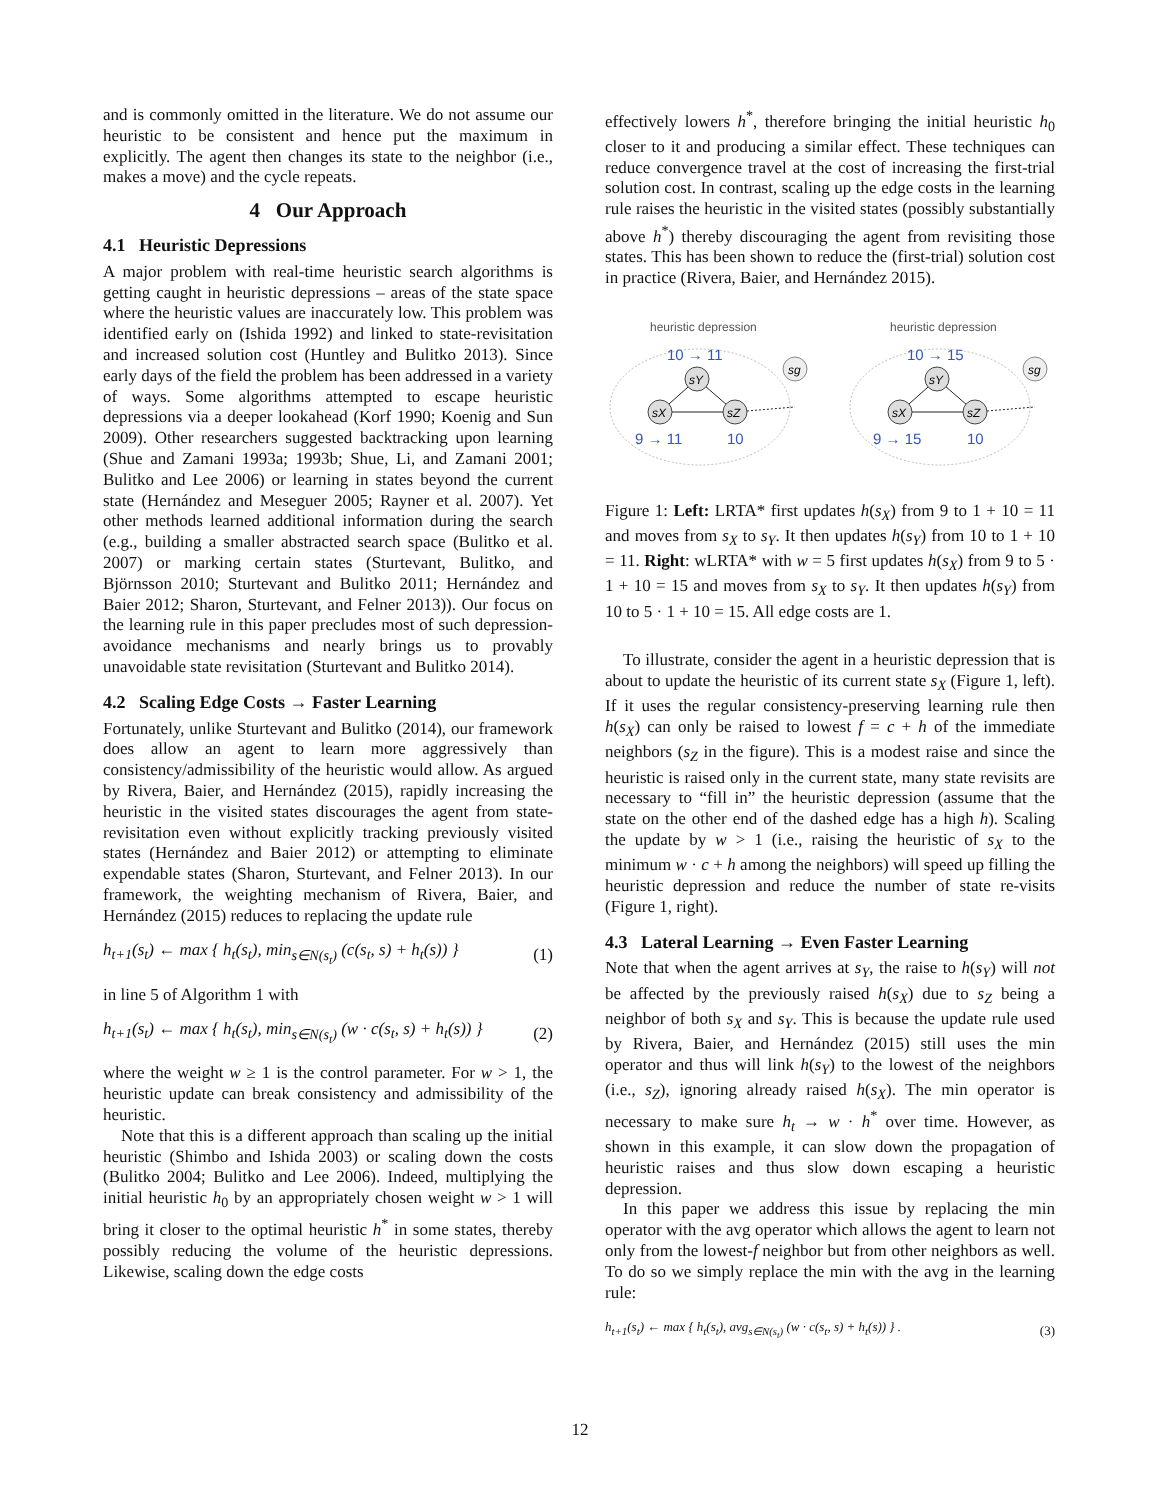and is commonly omitted in the literature. We do not assume our heuristic to be consistent and hence put the maximum in explicitly. The agent then changes its state to the neighbor (i.e., makes a move) and the cycle repeats.
4 Our Approach
4.1 Heuristic Depressions
A major problem with real-time heuristic search algorithms is getting caught in heuristic depressions – areas of the state space where the heuristic values are inaccurately low. This problem was identified early on (Ishida 1992) and linked to state-revisitation and increased solution cost (Huntley and Bulitko 2013). Since early days of the field the problem has been addressed in a variety of ways. Some algorithms attempted to escape heuristic depressions via a deeper lookahead (Korf 1990; Koenig and Sun 2009). Other researchers suggested backtracking upon learning (Shue and Zamani 1993a; 1993b; Shue, Li, and Zamani 2001; Bulitko and Lee 2006) or learning in states beyond the current state (Hernández and Meseguer 2005; Rayner et al. 2007). Yet other methods learned additional information during the search (e.g., building a smaller abstracted search space (Bulitko et al. 2007) or marking certain states (Sturtevant, Bulitko, and Björnsson 2010; Sturtevant and Bulitko 2011; Hernández and Baier 2012; Sharon, Sturtevant, and Felner 2013)). Our focus on the learning rule in this paper precludes most of such depression-avoidance mechanisms and nearly brings us to provably unavoidable state revisitation (Sturtevant and Bulitko 2014).
4.2 Scaling Edge Costs → Faster Learning
Fortunately, unlike Sturtevant and Bulitko (2014), our framework does allow an agent to learn more aggressively than consistency/admissibility of the heuristic would allow. As argued by Rivera, Baier, and Hernández (2015), rapidly increasing the heuristic in the visited states discourages the agent from state-revisitation even without explicitly tracking previously visited states (Hernández and Baier 2012) or attempting to eliminate expendable states (Sharon, Sturtevant, and Felner 2013). In our framework, the weighting mechanism of Rivera, Baier, and Hernández (2015) reduces to replacing the update rule
h<sub>t+1</sub>(s<sub>t</sub>) ← max { h<sub>t</sub>(s<sub>t</sub>), min<sub>s∈N(s<sub>t</sub>)</sub> (c(s<sub>t</sub>, s) + h<sub>t</sub>(s)) } (1)
in line 5 of Algorithm 1 with
h<sub>t+1</sub>(s<sub>t</sub>) ← max { h<sub>t</sub>(s<sub>t</sub>), min<sub>s∈N(s<sub>t</sub>)</sub> (w · c(s<sub>t</sub>, s) + h<sub>t</sub>(s)) } (2)
where the weight w ≥ 1 is the control parameter. For w > 1, the heuristic update can break consistency and admissibility of the heuristic.
Note that this is a different approach than scaling up the initial heuristic (Shimbo and Ishida 2003) or scaling down the costs (Bulitko 2004; Bulitko and Lee 2006). Indeed, multiplying the initial heuristic h<sub>0</sub> by an appropriately chosen weight w > 1 will bring it closer to the optimal heuristic h<sup>*</sup> in some states, thereby possibly reducing the volume of the heuristic depressions. Likewise, scaling down the edge costs
effectively lowers h<sup>*</sup>, therefore bringing the initial heuristic h<sub>0</sub> closer to it and producing a similar effect. These techniques can reduce convergence travel at the cost of increasing the first-trial solution cost. In contrast, scaling up the edge costs in the learning rule raises the heuristic in the visited states (possibly substantially above h<sup>*</sup>) thereby discouraging the agent from revisiting those states. This has been shown to reduce the (first-trial) solution cost in practice (Rivera, Baier, and Hernández 2015).
heuristic depression
10 → 11
sY
sX
sZ
sg
9 → 11
10
heuristic depression
10 → 15
sY
sX
sZ
sg
9 → 15
10
Figure 1: Left: LRTA* first updates h(s<sub>X</sub>) from 9 to 1 + 10 = 11 and moves from s<sub>X</sub> to s<sub>Y</sub>. It then updates h(s<sub>Y</sub>) from 10 to 1 + 10 = 11. Right: wLRTA* with w = 5 first updates h(s<sub>X</sub>) from 9 to 5 · 1 + 10 = 15 and moves from s<sub>X</sub> to s<sub>Y</sub>. It then updates h(s<sub>Y</sub>) from 10 to 5 · 1 + 10 = 15. All edge costs are 1.
To illustrate, consider the agent in a heuristic depression that is about to update the heuristic of its current state s<sub>X</sub> (Figure 1, left). If it uses the regular consistency-preserving learning rule then h(s<sub>X</sub>) can only be raised to lowest f = c + h of the immediate neighbors (s<sub>Z</sub> in the figure). This is a modest raise and since the heuristic is raised only in the current state, many state revisits are necessary to “fill in” the heuristic depression (assume that the state on the other end of the dashed edge has a high h). Scaling the update by w > 1 (i.e., raising the heuristic of s<sub>X</sub> to the minimum w · c + h among the neighbors) will speed up filling the heuristic depression and reduce the number of state re-visits (Figure 1, right).
4.3 Lateral Learning → Even Faster Learning
Note that when the agent arrives at s<sub>Y</sub>, the raise to h(s<sub>Y</sub>) will not be affected by the previously raised h(s<sub>X</sub>) due to s<sub>Z</sub> being a neighbor of both s<sub>X</sub> and s<sub>Y</sub>. This is because the update rule used by Rivera, Baier, and Hernández (2015) still uses the min operator and thus will link h(s<sub>Y</sub>) to the lowest of the neighbors (i.e., s<sub>Z</sub>), ignoring already raised h(s<sub>X</sub>). The min operator is necessary to make sure h<sub>t</sub> → w · h<sup>*</sup> over time. However, as shown in this example, it can slow down the propagation of heuristic raises and thus slow down escaping a heuristic depression.
In this paper we address this issue by replacing the min operator with the avg operator which allows the agent to learn not only from the lowest-f neighbor but from other neighbors as well. To do so we simply replace the min with the avg in the learning rule:
h<sub>t+1</sub>(s<sub>t</sub>) ← max { h<sub>t</sub>(s<sub>t</sub>), avg<sub>s∈N(s<sub>t</sub>)</sub> (w · c(s<sub>t</sub>, s) + h<sub>t</sub>(s)) } . (3)
12